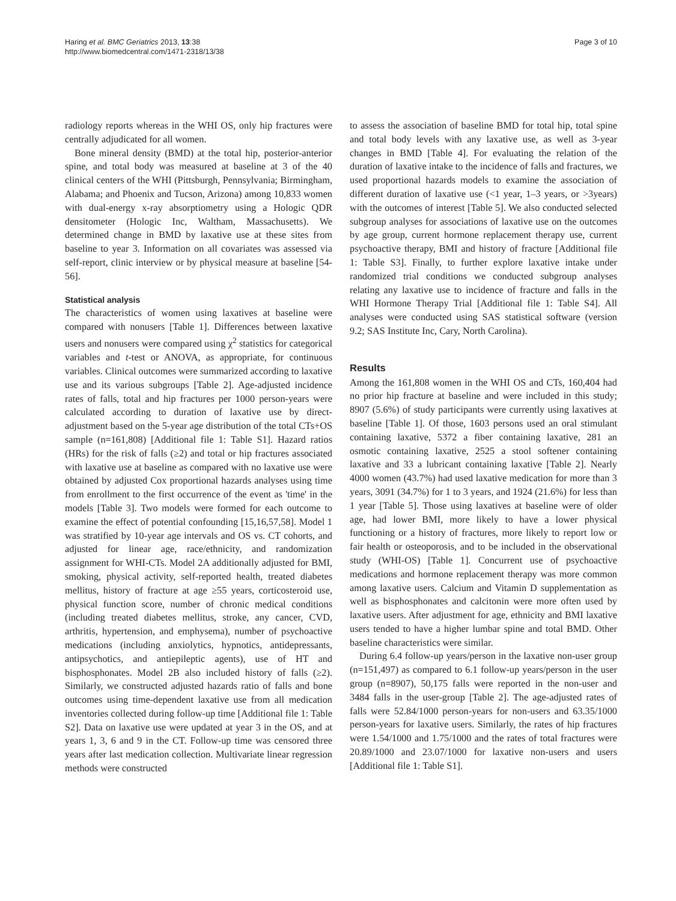Haring et al. BMC Geriatrics 2013, 13:38
http://www.biomedcentral.com/1471-2318/13/38
Page 3 of 10
radiology reports whereas in the WHI OS, only hip fractures were centrally adjudicated for all women.
Bone mineral density (BMD) at the total hip, posterior-anterior spine, and total body was measured at baseline at 3 of the 40 clinical centers of the WHI (Pittsburgh, Pennsylvania; Birmingham, Alabama; and Phoenix and Tucson, Arizona) among 10,833 women with dual-energy x-ray absorptiometry using a Hologic QDR densitometer (Hologic Inc, Waltham, Massachusetts). We determined change in BMD by laxative use at these sites from baseline to year 3. Information on all covariates was assessed via self-report, clinic interview or by physical measure at baseline [54-56].
Statistical analysis
The characteristics of women using laxatives at baseline were compared with nonusers [Table 1]. Differences between laxative users and nonusers were compared using χ<sup>2</sup> statistics for categorical variables and t-test or ANOVA, as appropriate, for continuous variables. Clinical outcomes were summarized according to laxative use and its various subgroups [Table 2]. Age-adjusted incidence rates of falls, total and hip fractures per 1000 person-years were calculated according to duration of laxative use by direct-adjustment based on the 5-year age distribution of the total CTs+OS sample (n=161,808) [Additional file 1: Table S1]. Hazard ratios (HRs) for the risk of falls (≥2) and total or hip fractures associated with laxative use at baseline as compared with no laxative use were obtained by adjusted Cox proportional hazards analyses using time from enrollment to the first occurrence of the event as 'time' in the models [Table 3]. Two models were formed for each outcome to examine the effect of potential confounding [15,16,57,58]. Model 1 was stratified by 10-year age intervals and OS vs. CT cohorts, and adjusted for linear age, race/ethnicity, and randomization assignment for WHI-CTs. Model 2A additionally adjusted for BMI, smoking, physical activity, self-reported health, treated diabetes mellitus, history of fracture at age ≥55 years, corticosteroid use, physical function score, number of chronic medical conditions (including treated diabetes mellitus, stroke, any cancer, CVD, arthritis, hypertension, and emphysema), number of psychoactive medications (including anxiolytics, hypnotics, antidepressants, antipsychotics, and antiepileptic agents), use of HT and bisphosphonates. Model 2B also included history of falls (≥2). Similarly, we constructed adjusted hazards ratio of falls and bone outcomes using time-dependent laxative use from all medication inventories collected during follow-up time [Additional file 1: Table S2]. Data on laxative use were updated at year 3 in the OS, and at years 1, 3, 6 and 9 in the CT. Follow-up time was censored three years after last medication collection. Multivariate linear regression methods were constructed
to assess the association of baseline BMD for total hip, total spine and total body levels with any laxative use, as well as 3-year changes in BMD [Table 4]. For evaluating the relation of the duration of laxative intake to the incidence of falls and fractures, we used proportional hazards models to examine the association of different duration of laxative use (<1 year, 1–3 years, or >3years) with the outcomes of interest [Table 5]. We also conducted selected subgroup analyses for associations of laxative use on the outcomes by age group, current hormone replacement therapy use, current psychoactive therapy, BMI and history of fracture [Additional file 1: Table S3]. Finally, to further explore laxative intake under randomized trial conditions we conducted subgroup analyses relating any laxative use to incidence of fracture and falls in the WHI Hormone Therapy Trial [Additional file 1: Table S4]. All analyses were conducted using SAS statistical software (version 9.2; SAS Institute Inc, Cary, North Carolina).
Results
Among the 161,808 women in the WHI OS and CTs, 160,404 had no prior hip fracture at baseline and were included in this study; 8907 (5.6%) of study participants were currently using laxatives at baseline [Table 1]. Of those, 1603 persons used an oral stimulant containing laxative, 5372 a fiber containing laxative, 281 an osmotic containing laxative, 2525 a stool softener containing laxative and 33 a lubricant containing laxative [Table 2]. Nearly 4000 women (43.7%) had used laxative medication for more than 3 years, 3091 (34.7%) for 1 to 3 years, and 1924 (21.6%) for less than 1 year [Table 5]. Those using laxatives at baseline were of older age, had lower BMI, more likely to have a lower physical functioning or a history of fractures, more likely to report low or fair health or osteoporosis, and to be included in the observational study (WHI-OS) [Table 1]. Concurrent use of psychoactive medications and hormone replacement therapy was more common among laxative users. Calcium and Vitamin D supplementation as well as bisphosphonates and calcitonin were more often used by laxative users. After adjustment for age, ethnicity and BMI laxative users tended to have a higher lumbar spine and total BMD. Other baseline characteristics were similar.
During 6.4 follow-up years/person in the laxative non-user group (n=151,497) as compared to 6.1 follow-up years/person in the user group (n=8907), 50,175 falls were reported in the non-user and 3484 falls in the user-group [Table 2]. The age-adjusted rates of falls were 52.84/1000 person-years for non-users and 63.35/1000 person-years for laxative users. Similarly, the rates of hip fractures were 1.54/1000 and 1.75/1000 and the rates of total fractures were 20.89/1000 and 23.07/1000 for laxative non-users and users [Additional file 1: Table S1].